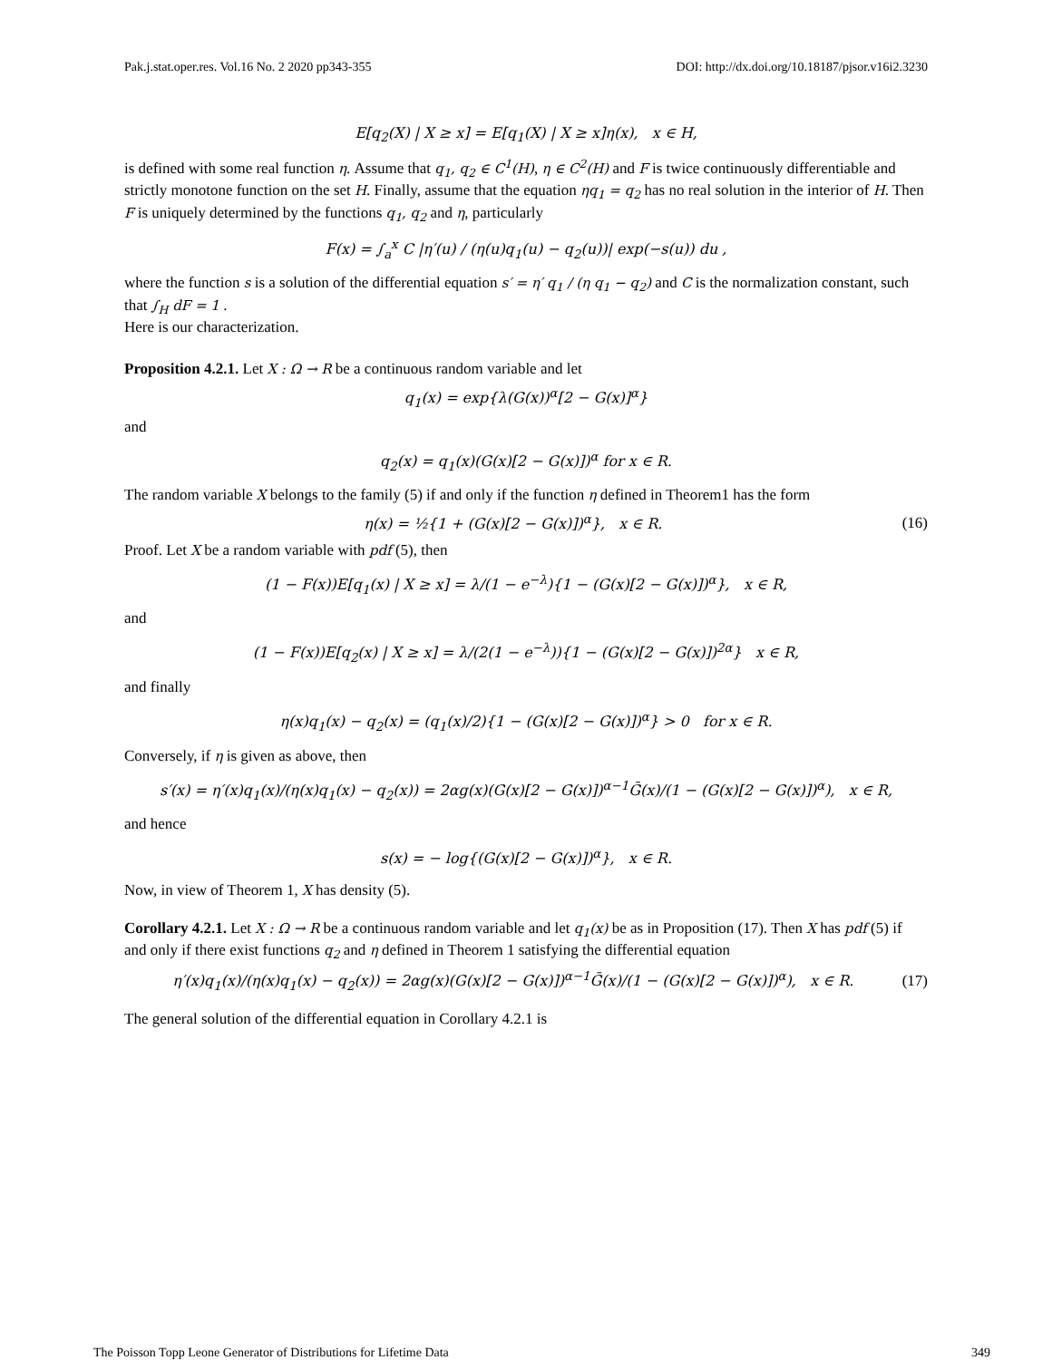Pak.j.stat.oper.res. Vol.16 No. 2 2020 pp343-355 DOI: http://dx.doi.org/10.18187/pjsor.v16i2.3230
E[q<sub>2</sub>(X) | X ≥ x] = E[q<sub>1</sub>(X) | X ≥ x]η(x), x ∈ H,
is defined with some real function η. Assume that q<sub>1</sub>, q<sub>2</sub> ∈ C<sup>1</sup>(H), η ∈ C<sup>2</sup>(H) and F is twice continuously differentiable and strictly monotone function on the set H. Finally, assume that the equation ηq<sub>1</sub> = q<sub>2</sub> has no real solution in the interior of H. Then F is uniquely determined by the functions q<sub>1</sub>, q<sub>2</sub> and η, particularly
F(x) = ∫<sub>a</sub><sup>x</sup> C |η′(u) / (η(u)q<sub>1</sub>(u) − q<sub>2</sub>(u))| exp(−s(u)) du ,
where the function s is a solution of the differential equation s′ = η′ q<sub>1</sub> / (η q<sub>1</sub> − q<sub>2</sub>) and C is the normalization constant, such that ∫<sub>H</sub> dF = 1 .
Here is our characterization.
Proposition 4.2.1. Let X : Ω → R be a continuous random variable and let
q<sub>1</sub>(x) = exp{λ(G(x))<sup>α</sup>[2 − G(x)]<sup>α</sup>}
and
q<sub>2</sub>(x) = q<sub>1</sub>(x)(G(x)[2 − G(x)])<sup>α</sup> for x ∈ R.
The random variable X belongs to the family (5) if and only if the function η defined in Theorem1 has the form
η(x) = ½{1 + (G(x)[2 − G(x)])<sup>α</sup>}, x ∈ R. (16)
Proof. Let X be a random variable with pdf (5), then
(1 − F(x))E[q<sub>1</sub>(x) | X ≥ x] = λ/(1 − e<sup>−λ</sup>){1 − (G(x)[2 − G(x)])<sup>α</sup>}, x ∈ R,
and
(1 − F(x))E[q<sub>2</sub>(x) | X ≥ x] = λ/(2(1 − e<sup>−λ</sup>)){1 − (G(x)[2 − G(x)])<sup>2α</sup>} x ∈ R,
and finally
η(x)q<sub>1</sub>(x) − q<sub>2</sub>(x) = (q<sub>1</sub>(x)/2){1 − (G(x)[2 − G(x)])<sup>α</sup>} > 0 for x ∈ R.
Conversely, if η is given as above, then
s′(x) = η′(x)q<sub>1</sub>(x)/(η(x)q<sub>1</sub>(x) − q<sub>2</sub>(x)) = 2αg(x)(G(x)[2 − G(x)])<sup>α−1</sup>Ḡ(x)/(1 − (G(x)[2 − G(x)])<sup>α</sup>), x ∈ R,
and hence
s(x) = − log{(G(x)[2 − G(x)])<sup>α</sup>}, x ∈ R.
Now, in view of Theorem 1, X has density (5).
Corollary 4.2.1. Let X : Ω → R be a continuous random variable and let q<sub>1</sub>(x) be as in Proposition (17). Then X has pdf (5) if and only if there exist functions q<sub>2</sub> and η defined in Theorem 1 satisfying the differential equation
η′(x)q<sub>1</sub>(x)/(η(x)q<sub>1</sub>(x) − q<sub>2</sub>(x)) = 2αg(x)(G(x)[2 − G(x)])<sup>α−1</sup>Ḡ(x)/(1 − (G(x)[2 − G(x)])<sup>α</sup>), x ∈ R. (17)
The general solution of the differential equation in Corollary 4.2.1 is
The Poisson Topp Leone Generator of Distributions for Lifetime Data 349